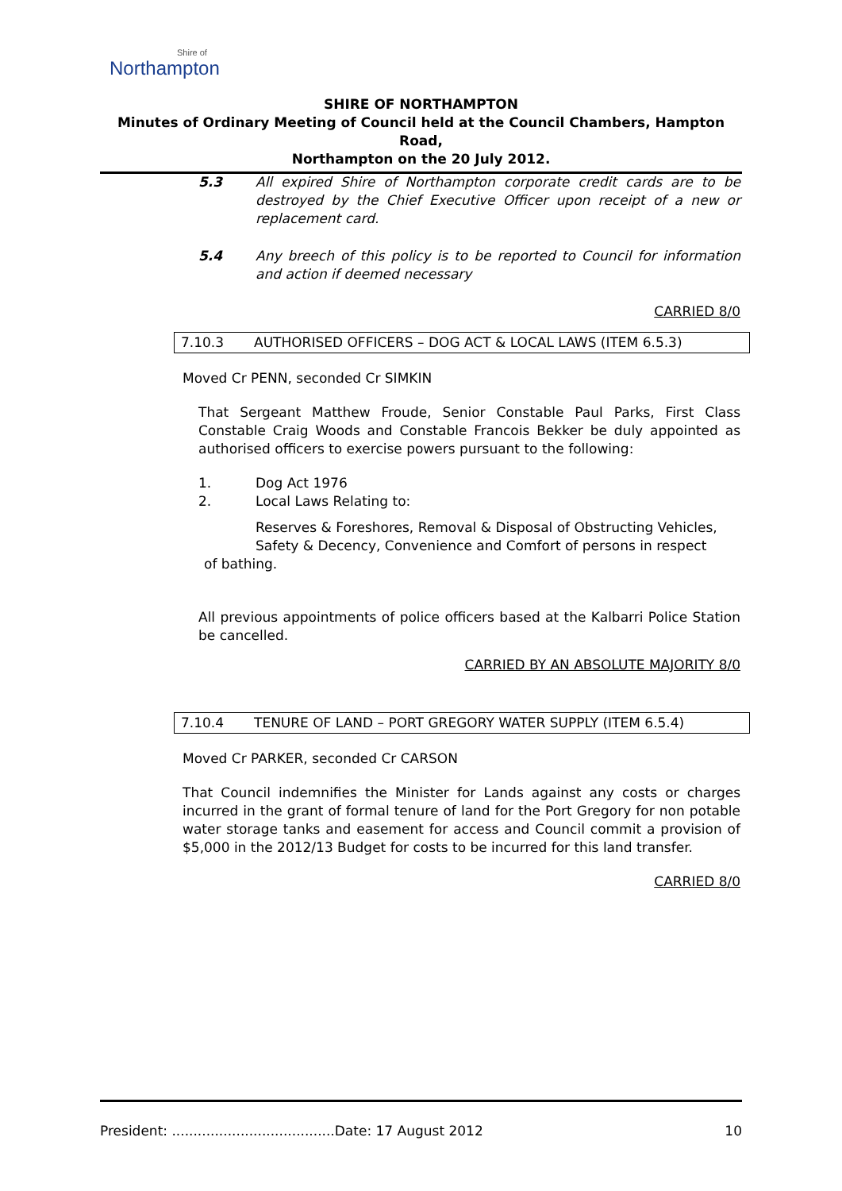Shire of
Northampton
SHIRE OF NORTHAMPTON
Minutes of Ordinary Meeting of Council held at the Council Chambers, Hampton Road,
Northampton on the 20 July 2012.
5.3 All expired Shire of Northampton corporate credit cards are to be destroyed by the Chief Executive Officer upon receipt of a new or replacement card.
5.4 Any breech of this policy is to be reported to Council for information and action if deemed necessary
CARRIED 8/0
7.10.3 AUTHORISED OFFICERS – DOG ACT & LOCAL LAWS (ITEM 6.5.3)
Moved Cr PENN, seconded Cr SIMKIN
That Sergeant Matthew Froude, Senior Constable Paul Parks, First Class Constable Craig Woods and Constable Francois Bekker be duly appointed as authorised officers to exercise powers pursuant to the following:
1. Dog Act 1976
2. Local Laws Relating to:
Reserves & Foreshores, Removal & Disposal of Obstructing Vehicles, Safety & Decency, Convenience and Comfort of persons in respect
of bathing.
All previous appointments of police officers based at the Kalbarri Police Station be cancelled.
CARRIED BY AN ABSOLUTE MAJORITY 8/0
7.10.4 TENURE OF LAND – PORT GREGORY WATER SUPPLY (ITEM 6.5.4)
Moved Cr PARKER, seconded Cr CARSON
That Council indemnifies the Minister for Lands against any costs or charges incurred in the grant of formal tenure of land for the Port Gregory for non potable water storage tanks and easement for access and Council commit a provision of $5,000 in the 2012/13 Budget for costs to be incurred for this land transfer.
CARRIED 8/0
President: ......................................Date: 17 August 2012 10